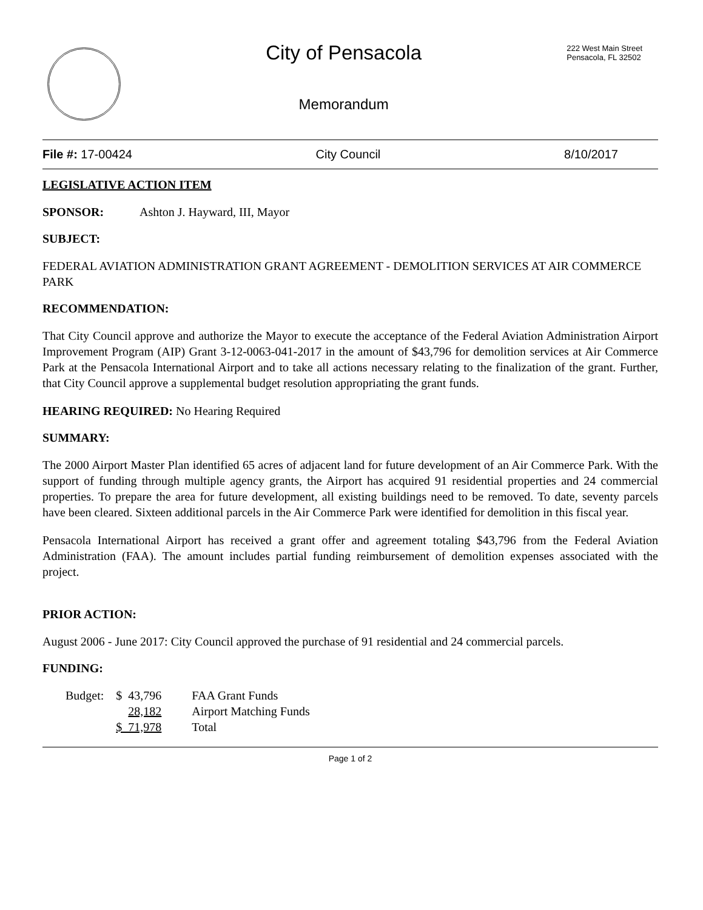City of Pensacola
Memorandum
222 West Main Street
Pensacola, FL 32502
File #: 17-00424 City Council 8/10/2017
LEGISLATIVE ACTION ITEM
SPONSOR: Ashton J. Hayward, III, Mayor
SUBJECT:
FEDERAL AVIATION ADMINISTRATION GRANT AGREEMENT - DEMOLITION SERVICES AT AIR COMMERCE PARK
RECOMMENDATION:
That City Council approve and authorize the Mayor to execute the acceptance of the Federal Aviation Administration Airport Improvement Program (AIP) Grant 3-12-0063-041-2017 in the amount of $43,796 for demolition services at Air Commerce Park at the Pensacola International Airport and to take all actions necessary relating to the finalization of the grant. Further, that City Council approve a supplemental budget resolution appropriating the grant funds.
HEARING REQUIRED: No Hearing Required
SUMMARY:
The 2000 Airport Master Plan identified 65 acres of adjacent land for future development of an Air Commerce Park. With the support of funding through multiple agency grants, the Airport has acquired 91 residential properties and 24 commercial properties. To prepare the area for future development, all existing buildings need to be removed. To date, seventy parcels have been cleared. Sixteen additional parcels in the Air Commerce Park were identified for demolition in this fiscal year.
Pensacola International Airport has received a grant offer and agreement totaling $43,796 from the Federal Aviation Administration (FAA). The amount includes partial funding reimbursement of demolition expenses associated with the project.
PRIOR ACTION:
August 2006 - June 2017: City Council approved the purchase of 91 residential and 24 commercial parcels.
FUNDING:
| Budget: | $ 43,796 | FAA Grant Funds |
| | 28,182 | Airport Matching Funds |
| | $ 71,978 | Total |
Page 1 of 2